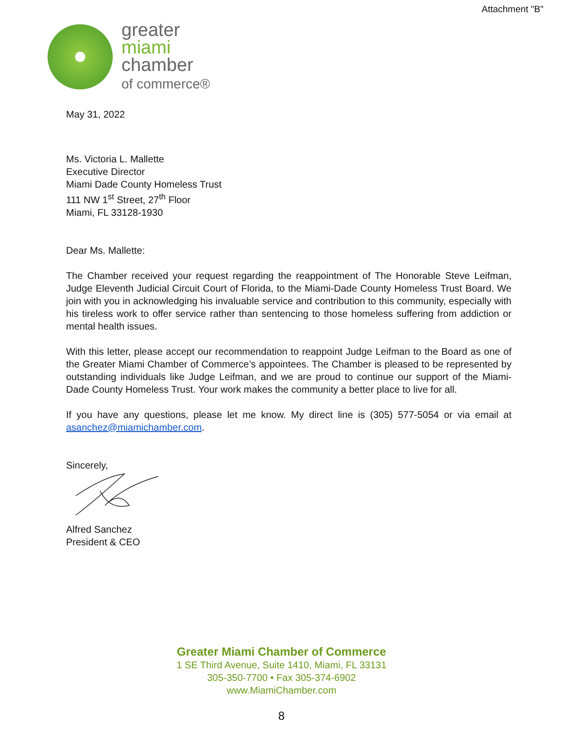Attachment "B"
greater
miami
chamber
of commerce®
May 31, 2022
Ms. Victoria L. Mallette
Executive Director
Miami Dade County Homeless Trust
111 NW 1<sup>st</sup> Street, 27<sup>th</sup> Floor
Miami, FL 33128-1930
Dear Ms. Mallette:
The Chamber received your request regarding the reappointment of The Honorable Steve Leifman, Judge Eleventh Judicial Circuit Court of Florida, to the Miami-Dade County Homeless Trust Board. We join with you in acknowledging his invaluable service and contribution to this community, especially with his tireless work to offer service rather than sentencing to those homeless suffering from addiction or mental health issues.
With this letter, please accept our recommendation to reappoint Judge Leifman to the Board as one of the Greater Miami Chamber of Commerce’s appointees. The Chamber is pleased to be represented by outstanding individuals like Judge Leifman, and we are proud to continue our support of the Miami-Dade County Homeless Trust. Your work makes the community a better place to live for all.
If you have any questions, please let me know. My direct line is (305) 577-5054 or via email at asanchez@miamichamber.com.
Sincerely,
Alfred Sanchez
President & CEO
Greater Miami Chamber of Commerce
1 SE Third Avenue, Suite 1410, Miami, FL 33131
305-350-7700 • Fax 305-374-6902
www.MiamiChamber.com
8